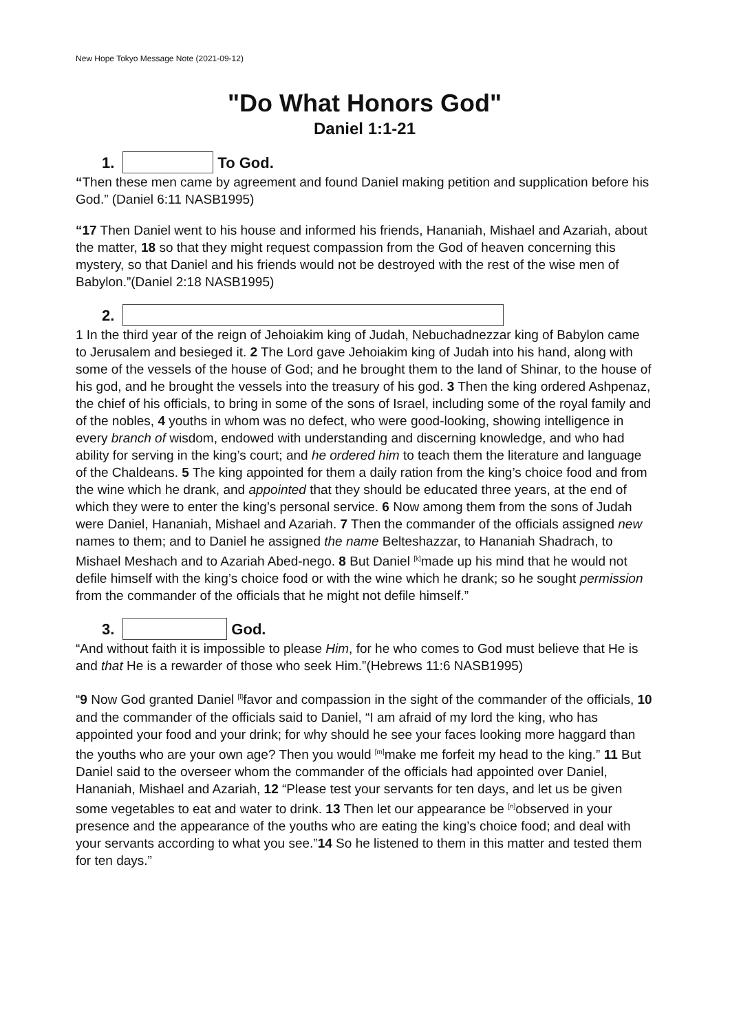New Hope Tokyo Message Note (2021-09-12)
"Do What Honors God"
Daniel 1:1-21
1. To God.
“Then these men came by agreement and found Daniel making petition and supplication before his God.” (Daniel 6:11 NASB1995)
“17 Then Daniel went to his house and informed his friends, Hananiah, Mishael and Azariah, about the matter, 18 so that they might request compassion from the God of heaven concerning this mystery, so that Daniel and his friends would not be destroyed with the rest of the wise men of Babylon.”(Daniel 2:18 NASB1995)
2.
1 In the third year of the reign of Jehoiakim king of Judah, Nebuchadnezzar king of Babylon came to Jerusalem and besieged it. 2 The Lord gave Jehoiakim king of Judah into his hand, along with some of the vessels of the house of God; and he brought them to the land of Shinar, to the house of his god, and he brought the vessels into the treasury of his god. 3 Then the king ordered Ashpenaz, the chief of his officials, to bring in some of the sons of Israel, including some of the royal family and of the nobles, 4 youths in whom was no defect, who were good-looking, showing intelligence in every branch of wisdom, endowed with understanding and discerning knowledge, and who had ability for serving in the king’s court; and he ordered him to teach them the literature and language of the Chaldeans. 5 The king appointed for them a daily ration from the king’s choice food and from the wine which he drank, and appointed that they should be educated three years, at the end of which they were to enter the king’s personal service. 6 Now among them from the sons of Judah were Daniel, Hananiah, Mishael and Azariah. 7 Then the commander of the officials assigned new names to them; and to Daniel he assigned the name Belteshazzar, to Hananiah Shadrach, to Mishael Meshach and to Azariah Abed-nego. 8 But Daniel <sup>[k]</sup>made up his mind that he would not defile himself with the king’s choice food or with the wine which he drank; so he sought permission from the commander of the officials that he might not defile himself.”
3. God.
“And without faith it is impossible to please Him, for he who comes to God must believe that He is and that He is a rewarder of those who seek Him.”(Hebrews 11:6 NASB1995)
“9 Now God granted Daniel <sup>[l]</sup>favor and compassion in the sight of the commander of the officials, 10 and the commander of the officials said to Daniel, “I am afraid of my lord the king, who has appointed your food and your drink; for why should he see your faces looking more haggard than the youths who are your own age? Then you would <sup>[m]</sup>make me forfeit my head to the king.” 11 But Daniel said to the overseer whom the commander of the officials had appointed over Daniel, Hananiah, Mishael and Azariah, 12 “Please test your servants for ten days, and let us be given some vegetables to eat and water to drink. 13 Then let our appearance be <sup>[n]</sup>observed in your presence and the appearance of the youths who are eating the king’s choice food; and deal with your servants according to what you see.”14 So he listened to them in this matter and tested them for ten days.”